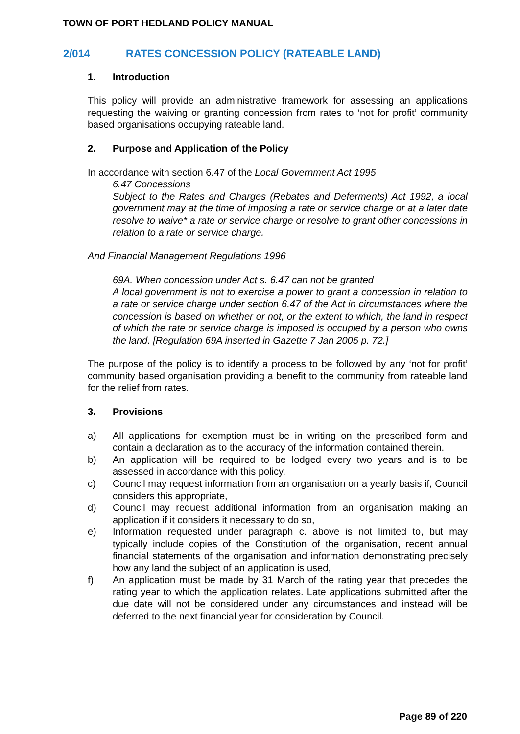TOWN OF PORT HEDLAND POLICY MANUAL
2/014 RATES CONCESSION POLICY (RATEABLE LAND)
1. Introduction
This policy will provide an administrative framework for assessing an applications requesting the waiving or granting concession from rates to ‘not for profit’ community based organisations occupying rateable land.
2. Purpose and Application of the Policy
In accordance with section 6.47 of the Local Government Act 1995
6.47 Concessions
Subject to the Rates and Charges (Rebates and Deferments) Act 1992, a local government may at the time of imposing a rate or service charge or at a later date resolve to waive* a rate or service charge or resolve to grant other concessions in relation to a rate or service charge.
And Financial Management Regulations 1996
69A. When concession under Act s. 6.47 can not be granted
A local government is not to exercise a power to grant a concession in relation to a rate or service charge under section 6.47 of the Act in circumstances where the concession is based on whether or not, or the extent to which, the land in respect of which the rate or service charge is imposed is occupied by a person who owns the land. [Regulation 69A inserted in Gazette 7 Jan 2005 p. 72.]
The purpose of the policy is to identify a process to be followed by any ‘not for profit’ community based organisation providing a benefit to the community from rateable land for the relief from rates.
3. Provisions
a) All applications for exemption must be in writing on the prescribed form and contain a declaration as to the accuracy of the information contained therein.
b) An application will be required to be lodged every two years and is to be assessed in accordance with this policy.
c) Council may request information from an organisation on a yearly basis if, Council considers this appropriate,
d) Council may request additional information from an organisation making an application if it considers it necessary to do so,
e) Information requested under paragraph c. above is not limited to, but may typically include copies of the Constitution of the organisation, recent annual financial statements of the organisation and information demonstrating precisely how any land the subject of an application is used,
f) An application must be made by 31 March of the rating year that precedes the rating year to which the application relates. Late applications submitted after the due date will not be considered under any circumstances and instead will be deferred to the next financial year for consideration by Council.
Page 89 of 220